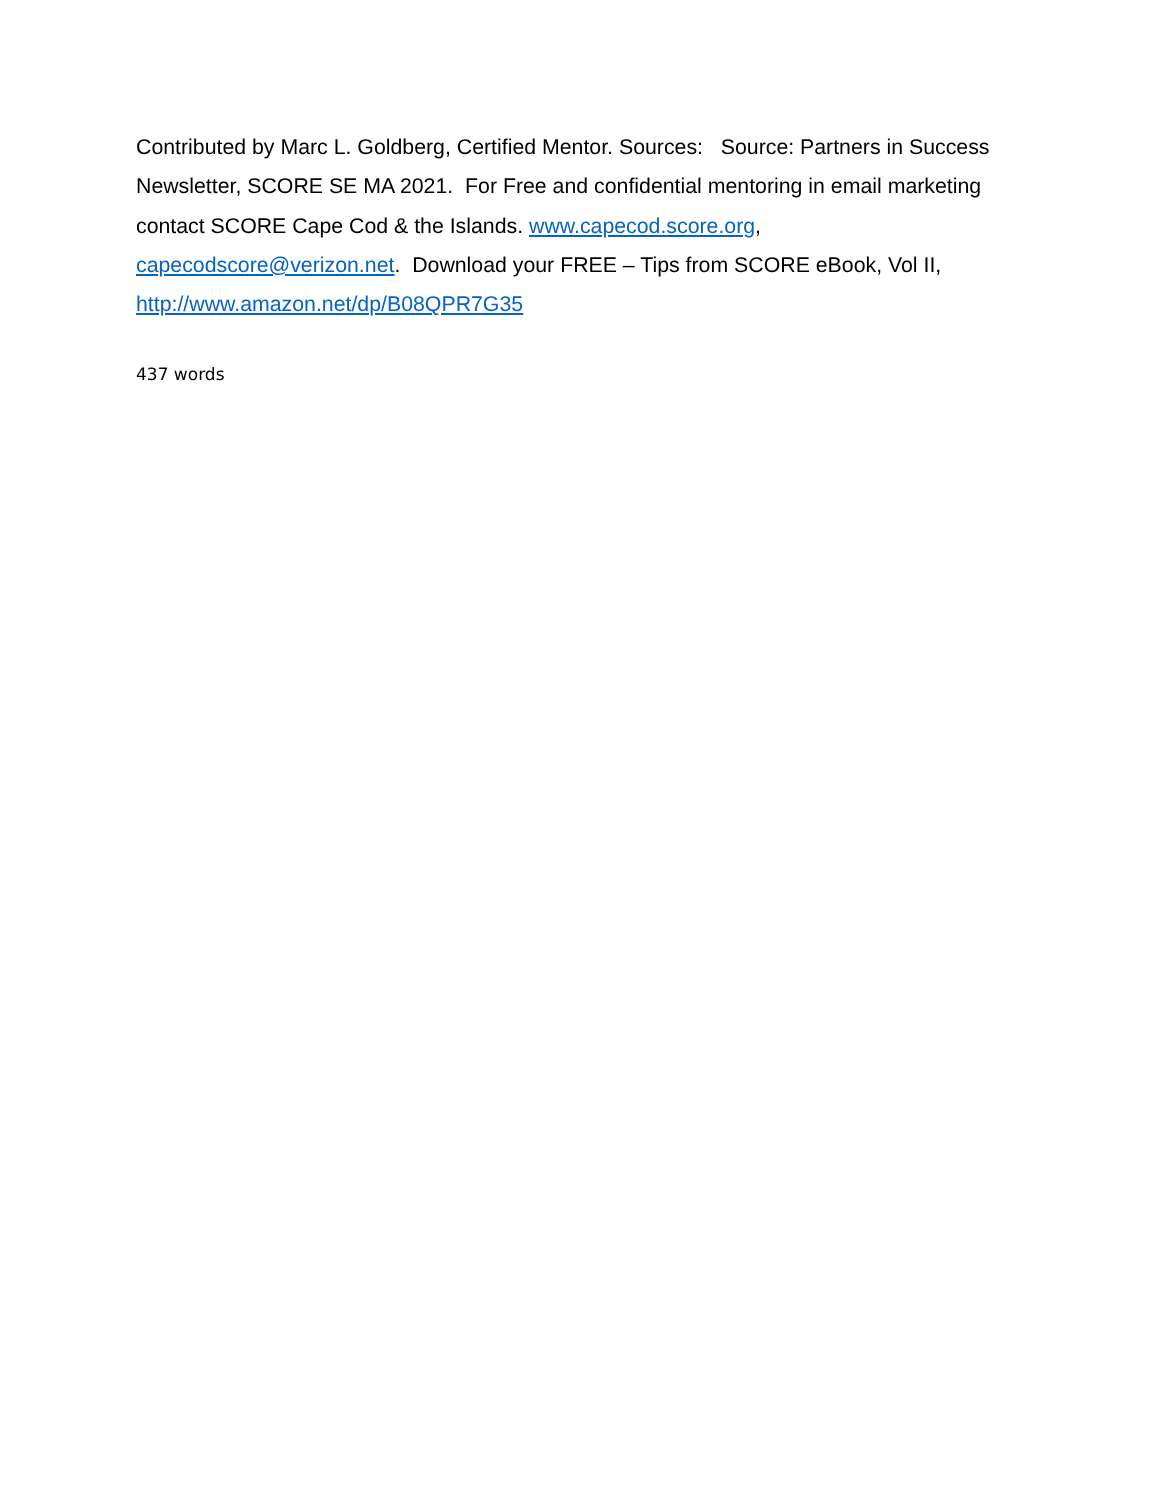Contributed by Marc L. Goldberg, Certified Mentor. Sources: Source: Partners in Success Newsletter, SCORE SE MA 2021. For Free and confidential mentoring in email marketing contact SCORE Cape Cod & the Islands. www.capecod.score.org, capecodscore@verizon.net. Download your FREE – Tips from SCORE eBook, Vol II, http://www.amazon.net/dp/B08QPR7G35
437 words